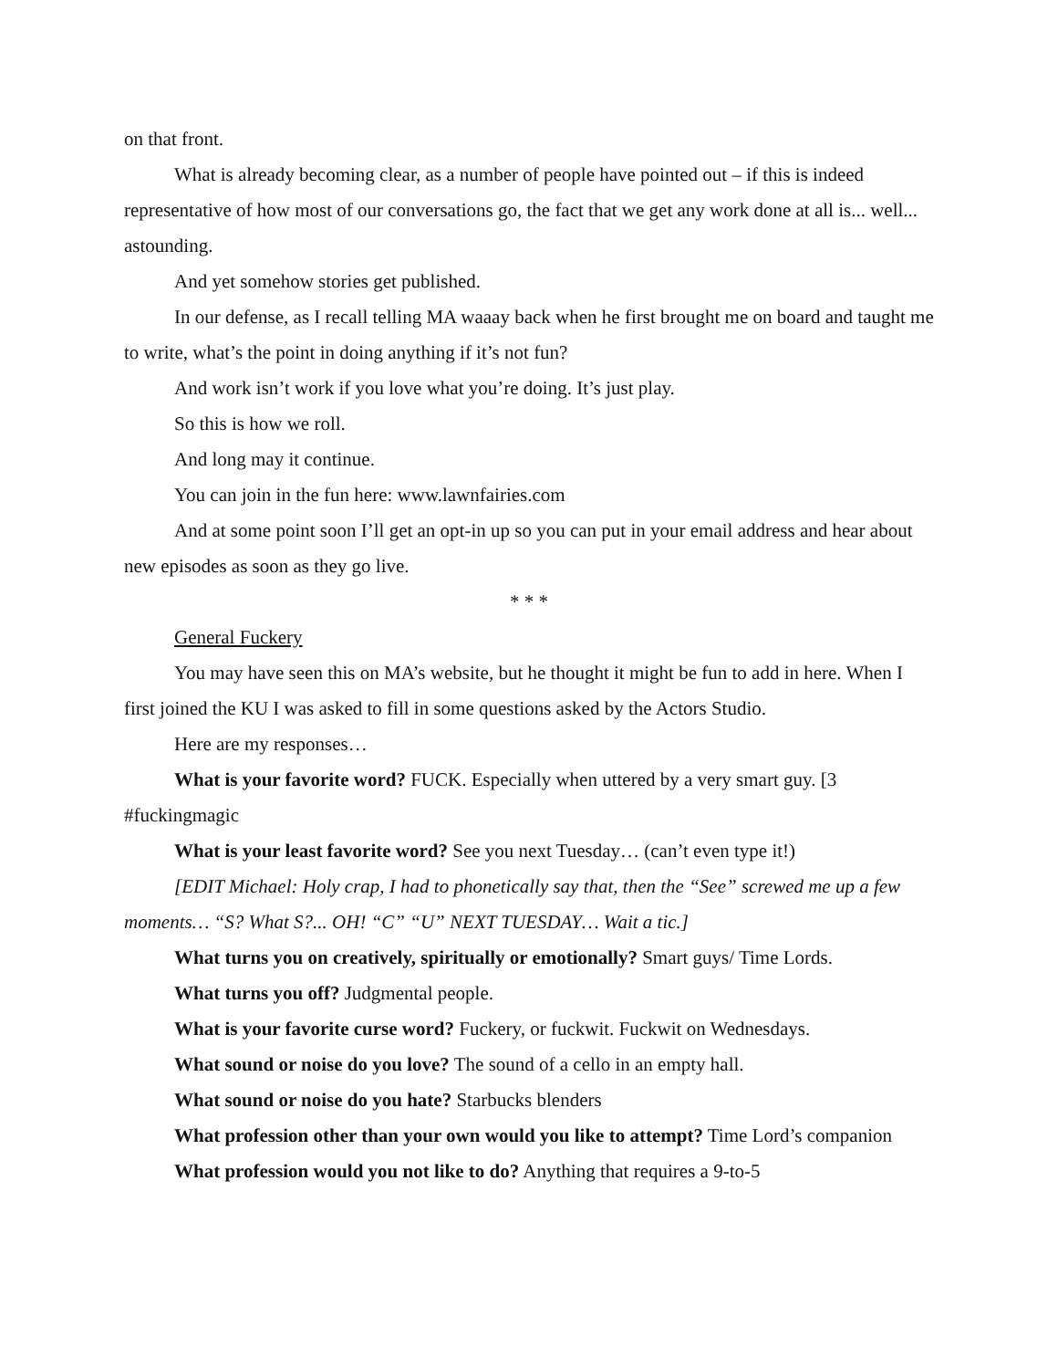on that front.
What is already becoming clear, as a number of people have pointed out – if this is indeed representative of how most of our conversations go, the fact that we get any work done at all is... well... astounding.
And yet somehow stories get published.
In our defense, as I recall telling MA waaay back when he first brought me on board and taught me to write, what’s the point in doing anything if it’s not fun?
And work isn’t work if you love what you’re doing. It’s just play.
So this is how we roll.
And long may it continue.
You can join in the fun here: www.lawnfairies.com
And at some point soon I’ll get an opt-in up so you can put in your email address and hear about new episodes as soon as they go live.
* * *
General Fuckery
You may have seen this on MA’s website, but he thought it might be fun to add in here. When I first joined the KU I was asked to fill in some questions asked by the Actors Studio.
Here are my responses…
What is your favorite word? FUCK. Especially when uttered by a very smart guy. [3 #fuckingmagic
What is your least favorite word? See you next Tuesday… (can’t even type it!)
[EDIT Michael: Holy crap, I had to phonetically say that, then the “See” screwed me up a few moments… “S? What S?... OH! “C” “U” NEXT TUESDAY… Wait a tic.]
What turns you on creatively, spiritually or emotionally? Smart guys/ Time Lords.
What turns you off? Judgmental people.
What is your favorite curse word? Fuckery, or fuckwit. Fuckwit on Wednesdays.
What sound or noise do you love? The sound of a cello in an empty hall.
What sound or noise do you hate? Starbucks blenders
What profession other than your own would you like to attempt? Time Lord’s companion
What profession would you not like to do? Anything that requires a 9-to-5